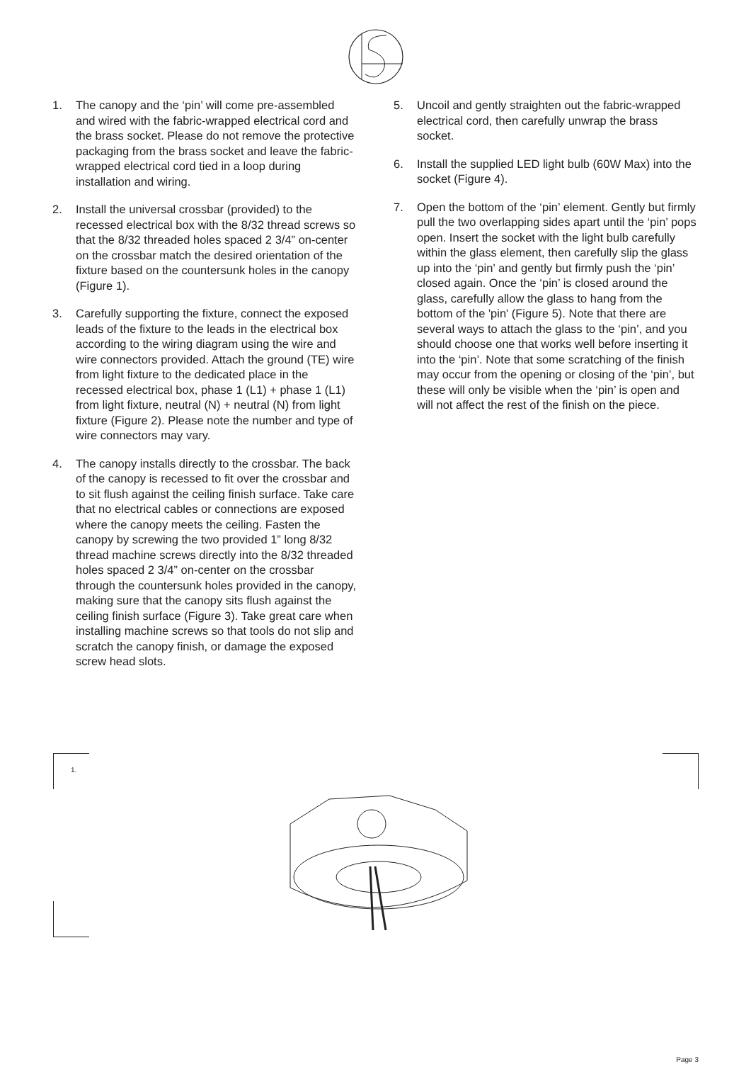1. The canopy and the ‘pin’ will come pre-assembled and wired with the fabric-wrapped electrical cord and the brass socket. Please do not remove the protective packaging from the brass socket and leave the fabric-wrapped electrical cord tied in a loop during installation and wiring.
2. Install the universal crossbar (provided) to the recessed electrical box with the 8/32 thread screws so that the 8/32 threaded holes spaced 2 3/4” on-center on the crossbar match the desired orientation of the fixture based on the countersunk holes in the canopy (Figure 1).
3. Carefully supporting the fixture, connect the exposed leads of the fixture to the leads in the electrical box according to the wiring diagram using the wire and wire connectors provided. Attach the ground (TE) wire from light fixture to the dedicated place in the recessed electrical box, phase 1 (L1) + phase 1 (L1) from light fixture, neutral (N) + neutral (N) from light fixture (Figure 2). Please note the number and type of wire connectors may vary.
4. The canopy installs directly to the crossbar. The back of the canopy is recessed to fit over the crossbar and to sit flush against the ceiling finish surface. Take care that no electrical cables or connections are exposed where the canopy meets the ceiling. Fasten the canopy by screwing the two provided 1” long 8/32 thread machine screws directly into the 8/32 threaded holes spaced 2 3/4” on-center on the crossbar through the countersunk holes provided in the canopy, making sure that the canopy sits flush against the ceiling finish surface (Figure 3). Take great care when installing machine screws so that tools do not slip and scratch the canopy finish, or damage the exposed screw head slots.
5. Uncoil and gently straighten out the fabric-wrapped electrical cord, then carefully unwrap the brass socket.
6. Install the supplied LED light bulb (60W Max) into the socket (Figure 4).
7. Open the bottom of the ‘pin’ element. Gently but firmly pull the two overlapping sides apart until the ‘pin’ pops open. Insert the socket with the light bulb carefully within the glass element, then carefully slip the glass up into the ‘pin’ and gently but firmly push the ‘pin’ closed again. Once the ‘pin’ is closed around the glass, carefully allow the glass to hang from the bottom of the 'pin' (Figure 5). Note that there are several ways to attach the glass to the ‘pin’, and you should choose one that works well before inserting it into the ‘pin’. Note that some scratching of the finish may occur from the opening or closing of the ‘pin’, but these will only be visible when the ‘pin’ is open and will not affect the rest of the finish on the piece.
1.
Page 3